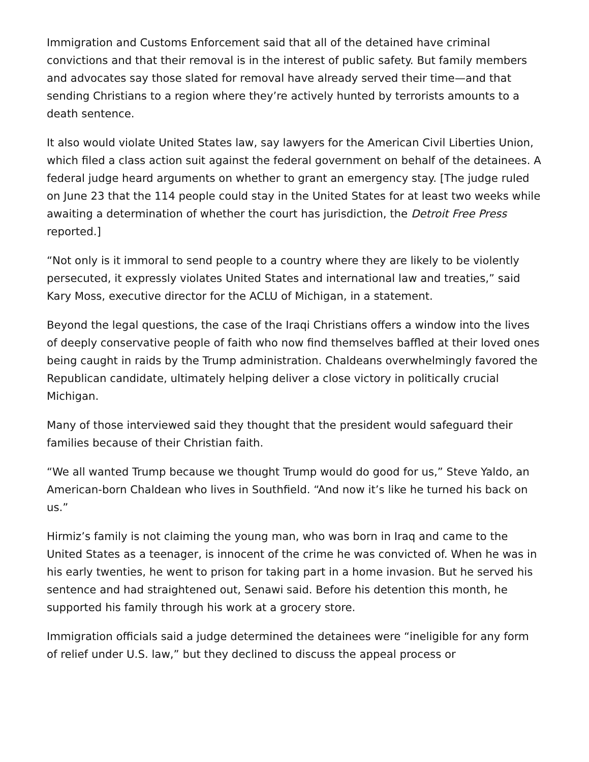Immigration and Customs Enforcement said that all of the detained have criminal convictions and that their removal is in the interest of public safety. But family members and advocates say those slated for removal have already served their time—and that sending Christians to a region where they’re actively hunted by terrorists amounts to a death sentence.
It also would violate United States law, say lawyers for the American Civil Liberties Union, which filed a class action suit against the federal government on behalf of the detainees. A federal judge heard arguments on whether to grant an emergency stay. [The judge ruled on June 23 that the 114 people could stay in the United States for at least two weeks while awaiting a determination of whether the court has jurisdiction, the Detroit Free Press reported.]
“Not only is it immoral to send people to a country where they are likely to be violently persecuted, it expressly violates United States and international law and treaties,” said Kary Moss, executive director for the ACLU of Michigan, in a statement.
Beyond the legal questions, the case of the Iraqi Christians offers a window into the lives of deeply conservative people of faith who now find themselves baffled at their loved ones being caught in raids by the Trump administration. Chaldeans overwhelmingly favored the Republican candidate, ultimately helping deliver a close victory in politically crucial Michigan.
Many of those interviewed said they thought that the president would safeguard their families because of their Christian faith.
“We all wanted Trump because we thought Trump would do good for us,” Steve Yaldo, an American-born Chaldean who lives in Southfield. “And now it’s like he turned his back on us.”
Hirmiz’s family is not claiming the young man, who was born in Iraq and came to the United States as a teenager, is innocent of the crime he was convicted of. When he was in his early twenties, he went to prison for taking part in a home invasion. But he served his sentence and had straightened out, Senawi said. Before his detention this month, he supported his family through his work at a grocery store.
Immigration officials said a judge determined the detainees were “ineligible for any form of relief under U.S. law,” but they declined to discuss the appeal process or